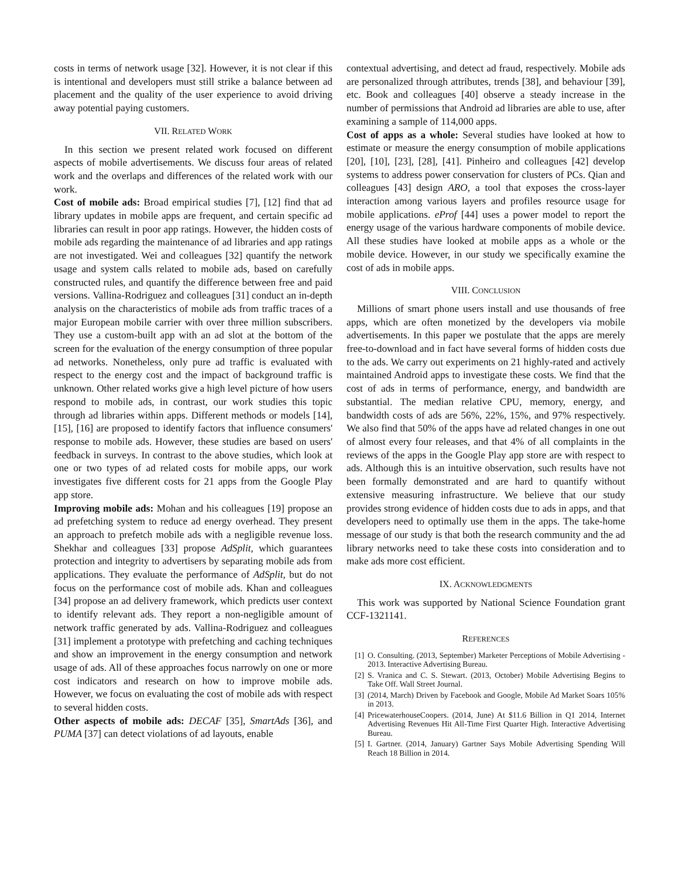costs in terms of network usage [32]. However, it is not clear if this is intentional and developers must still strike a balance between ad placement and the quality of the user experience to avoid driving away potential paying customers.
VII. RELATED WORK
In this section we present related work focused on different aspects of mobile advertisements. We discuss four areas of related work and the overlaps and differences of the related work with our work.
Cost of mobile ads: Broad empirical studies [7], [12] find that ad library updates in mobile apps are frequent, and certain specific ad libraries can result in poor app ratings. However, the hidden costs of mobile ads regarding the maintenance of ad libraries and app ratings are not investigated. Wei and colleagues [32] quantify the network usage and system calls related to mobile ads, based on carefully constructed rules, and quantify the difference between free and paid versions. Vallina-Rodriguez and colleagues [31] conduct an in-depth analysis on the characteristics of mobile ads from traffic traces of a major European mobile carrier with over three million subscribers. They use a custom-built app with an ad slot at the bottom of the screen for the evaluation of the energy consumption of three popular ad networks. Nonetheless, only pure ad traffic is evaluated with respect to the energy cost and the impact of background traffic is unknown. Other related works give a high level picture of how users respond to mobile ads, in contrast, our work studies this topic through ad libraries within apps. Different methods or models [14], [15], [16] are proposed to identify factors that influence consumers' response to mobile ads. However, these studies are based on users' feedback in surveys. In contrast to the above studies, which look at one or two types of ad related costs for mobile apps, our work investigates five different costs for 21 apps from the Google Play app store.
Improving mobile ads: Mohan and his colleagues [19] propose an ad prefetching system to reduce ad energy overhead. They present an approach to prefetch mobile ads with a negligible revenue loss. Shekhar and colleagues [33] propose AdSplit, which guarantees protection and integrity to advertisers by separating mobile ads from applications. They evaluate the performance of AdSplit, but do not focus on the performance cost of mobile ads. Khan and colleagues [34] propose an ad delivery framework, which predicts user context to identify relevant ads. They report a non-negligible amount of network traffic generated by ads. Vallina-Rodriguez and colleagues [31] implement a prototype with prefetching and caching techniques and show an improvement in the energy consumption and network usage of ads. All of these approaches focus narrowly on one or more cost indicators and research on how to improve mobile ads. However, we focus on evaluating the cost of mobile ads with respect to several hidden costs.
Other aspects of mobile ads: DECAF [35], SmartAds [36], and PUMA [37] can detect violations of ad layouts, enable
contextual advertising, and detect ad fraud, respectively. Mobile ads are personalized through attributes, trends [38], and behaviour [39], etc. Book and colleagues [40] observe a steady increase in the number of permissions that Android ad libraries are able to use, after examining a sample of 114,000 apps.
Cost of apps as a whole: Several studies have looked at how to estimate or measure the energy consumption of mobile applications [20], [10], [23], [28], [41]. Pinheiro and colleagues [42] develop systems to address power conservation for clusters of PCs. Qian and colleagues [43] design ARO, a tool that exposes the cross-layer interaction among various layers and profiles resource usage for mobile applications. eProf [44] uses a power model to report the energy usage of the various hardware components of mobile device. All these studies have looked at mobile apps as a whole or the mobile device. However, in our study we specifically examine the cost of ads in mobile apps.
VIII. CONCLUSION
Millions of smart phone users install and use thousands of free apps, which are often monetized by the developers via mobile advertisements. In this paper we postulate that the apps are merely free-to-download and in fact have several forms of hidden costs due to the ads. We carry out experiments on 21 highly-rated and actively maintained Android apps to investigate these costs. We find that the cost of ads in terms of performance, energy, and bandwidth are substantial. The median relative CPU, memory, energy, and bandwidth costs of ads are 56%, 22%, 15%, and 97% respectively. We also find that 50% of the apps have ad related changes in one out of almost every four releases, and that 4% of all complaints in the reviews of the apps in the Google Play app store are with respect to ads. Although this is an intuitive observation, such results have not been formally demonstrated and are hard to quantify without extensive measuring infrastructure. We believe that our study provides strong evidence of hidden costs due to ads in apps, and that developers need to optimally use them in the apps. The take-home message of our study is that both the research community and the ad library networks need to take these costs into consideration and to make ads more cost efficient.
IX. ACKNOWLEDGMENTS
This work was supported by National Science Foundation grant CCF-1321141.
REFERENCES
[1] O. Consulting. (2013, September) Marketer Perceptions of Mobile Advertising - 2013. Interactive Advertising Bureau.
[2] S. Vranica and C. S. Stewart. (2013, October) Mobile Advertising Begins to Take Off. Wall Street Journal.
[3] (2014, March) Driven by Facebook and Google, Mobile Ad Market Soars 105% in 2013.
[4] PricewaterhouseCoopers. (2014, June) At $11.6 Billion in Q1 2014, Internet Advertising Revenues Hit All-Time First Quarter High. Interactive Advertising Bureau.
[5] I. Gartner. (2014, January) Gartner Says Mobile Advertising Spending Will Reach 18 Billion in 2014.